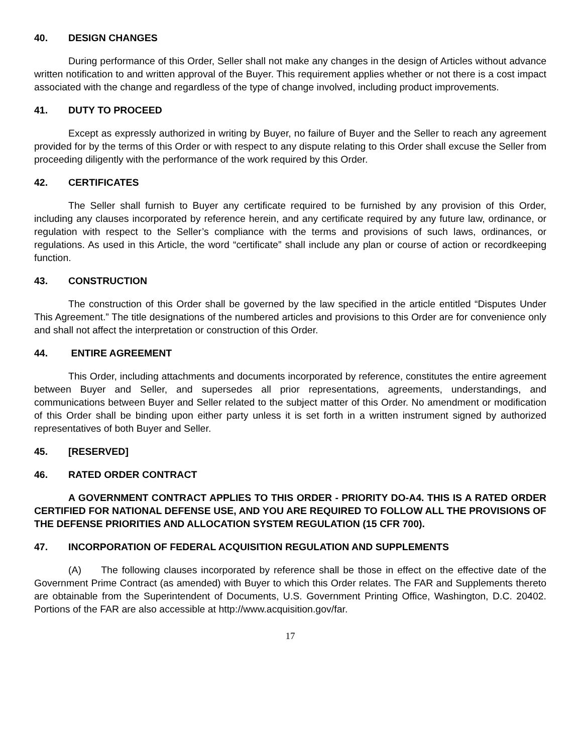40. DESIGN CHANGES
During performance of this Order, Seller shall not make any changes in the design of Articles without advance written notification to and written approval of the Buyer. This requirement applies whether or not there is a cost impact associated with the change and regardless of the type of change involved, including product improvements.
41. DUTY TO PROCEED
Except as expressly authorized in writing by Buyer, no failure of Buyer and the Seller to reach any agreement provided for by the terms of this Order or with respect to any dispute relating to this Order shall excuse the Seller from proceeding diligently with the performance of the work required by this Order.
42. CERTIFICATES
The Seller shall furnish to Buyer any certificate required to be furnished by any provision of this Order, including any clauses incorporated by reference herein, and any certificate required by any future law, ordinance, or regulation with respect to the Seller’s compliance with the terms and provisions of such laws, ordinances, or regulations. As used in this Article, the word “certificate” shall include any plan or course of action or recordkeeping function.
43. CONSTRUCTION
The construction of this Order shall be governed by the law specified in the article entitled “Disputes Under This Agreement.” The title designations of the numbered articles and provisions to this Order are for convenience only and shall not affect the interpretation or construction of this Order.
44. ENTIRE AGREEMENT
This Order, including attachments and documents incorporated by reference, constitutes the entire agreement between Buyer and Seller, and supersedes all prior representations, agreements, understandings, and communications between Buyer and Seller related to the subject matter of this Order. No amendment or modification of this Order shall be binding upon either party unless it is set forth in a written instrument signed by authorized representatives of both Buyer and Seller.
45. [RESERVED]
46. RATED ORDER CONTRACT
A GOVERNMENT CONTRACT APPLIES TO THIS ORDER - PRIORITY DO-A4. THIS IS A RATED ORDER CERTIFIED FOR NATIONAL DEFENSE USE, AND YOU ARE REQUIRED TO FOLLOW ALL THE PROVISIONS OF THE DEFENSE PRIORITIES AND ALLOCATION SYSTEM REGULATION (15 CFR 700).
47. INCORPORATION OF FEDERAL ACQUISITION REGULATION AND SUPPLEMENTS
(A) The following clauses incorporated by reference shall be those in effect on the effective date of the Government Prime Contract (as amended) with Buyer to which this Order relates. The FAR and Supplements thereto are obtainable from the Superintendent of Documents, U.S. Government Printing Office, Washington, D.C. 20402. Portions of the FAR are also accessible at http://www.acquisition.gov/far.
17